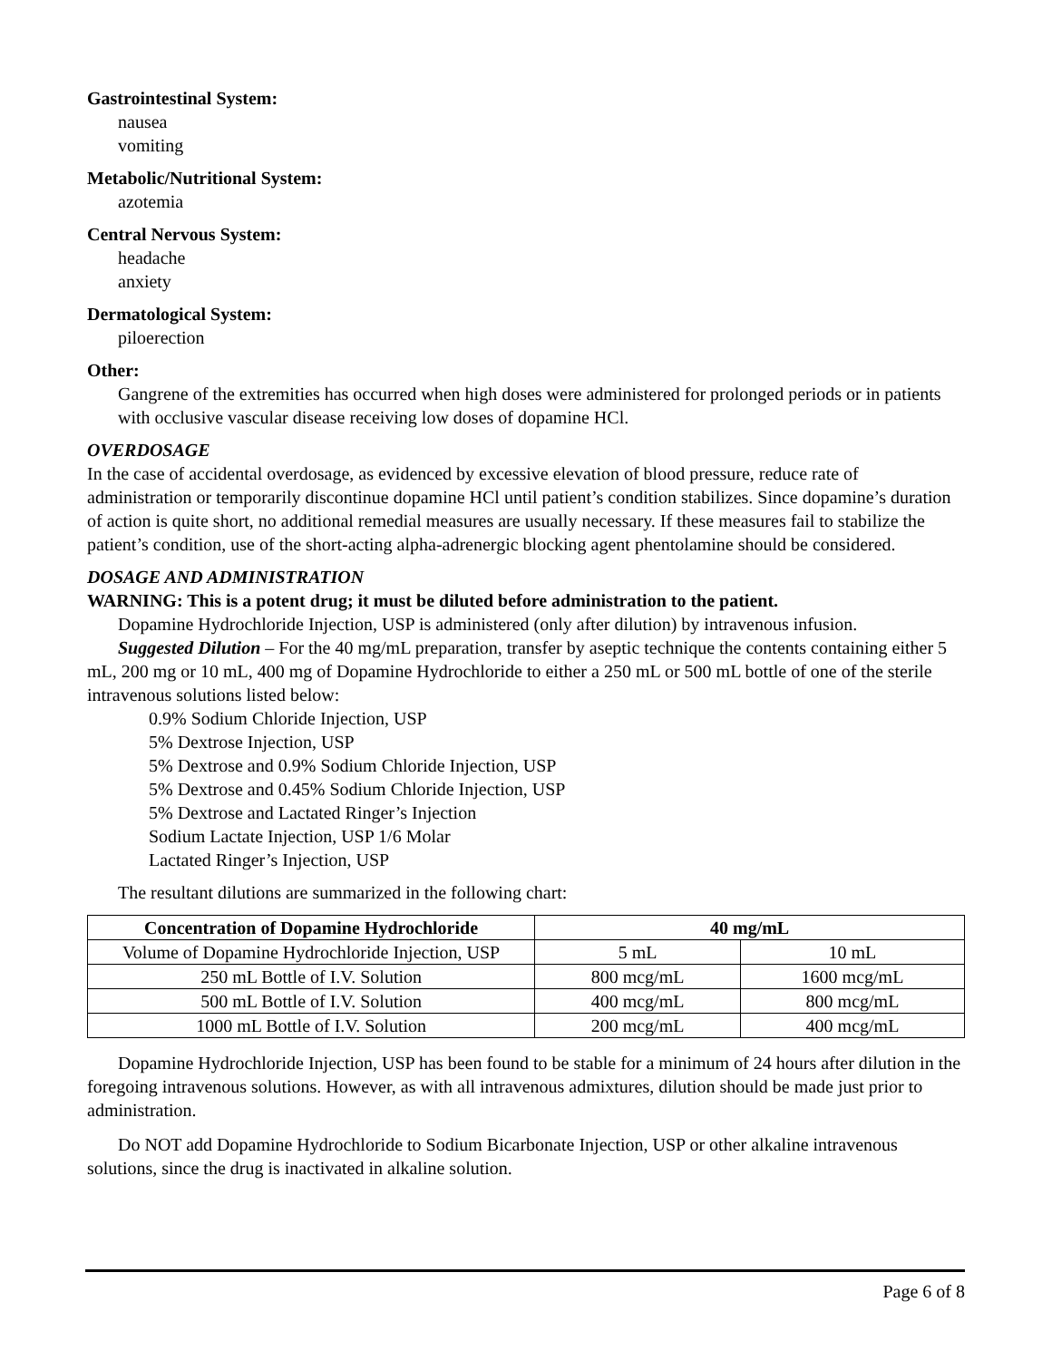Gastrointestinal System:
nausea
vomiting
Metabolic/Nutritional System:
azotemia
Central Nervous System:
headache
anxiety
Dermatological System:
piloerection
Other:
Gangrene of the extremities has occurred when high doses were administered for prolonged periods or in patients with occlusive vascular disease receiving low doses of dopamine HCl.
OVERDOSAGE
In the case of accidental overdosage, as evidenced by excessive elevation of blood pressure, reduce rate of administration or temporarily discontinue dopamine HCl until patient’s condition stabilizes. Since dopamine’s duration of action is quite short, no additional remedial measures are usually necessary. If these measures fail to stabilize the patient’s condition, use of the short-acting alpha-adrenergic blocking agent phentolamine should be considered.
DOSAGE AND ADMINISTRATION
WARNING: This is a potent drug; it must be diluted before administration to the patient.
Dopamine Hydrochloride Injection, USP is administered (only after dilution) by intravenous infusion.
Suggested Dilution – For the 40 mg/mL preparation, transfer by aseptic technique the contents containing either 5 mL, 200 mg or 10 mL, 400 mg of Dopamine Hydrochloride to either a 250 mL or 500 mL bottle of one of the sterile intravenous solutions listed below:
0.9% Sodium Chloride Injection, USP
5% Dextrose Injection, USP
5% Dextrose and 0.9% Sodium Chloride Injection, USP
5% Dextrose and 0.45% Sodium Chloride Injection, USP
5% Dextrose and Lactated Ringer’s Injection
Sodium Lactate Injection, USP 1/6 Molar
Lactated Ringer’s Injection, USP
The resultant dilutions are summarized in the following chart:
| Concentration of Dopamine Hydrochloride | 40 mg/mL | |
| --- | --- | --- |
| Volume of Dopamine Hydrochloride Injection, USP | 5 mL | 10 mL |
| 250 mL Bottle of I.V. Solution | 800 mcg/mL | 1600 mcg/mL |
| 500 mL Bottle of I.V. Solution | 400 mcg/mL | 800 mcg/mL |
| 1000 mL Bottle of I.V. Solution | 200 mcg/mL | 400 mcg/mL |
Dopamine Hydrochloride Injection, USP has been found to be stable for a minimum of 24 hours after dilution in the foregoing intravenous solutions. However, as with all intravenous admixtures, dilution should be made just prior to administration.
Do NOT add Dopamine Hydrochloride to Sodium Bicarbonate Injection, USP or other alkaline intravenous solutions, since the drug is inactivated in alkaline solution.
Page 6 of 8